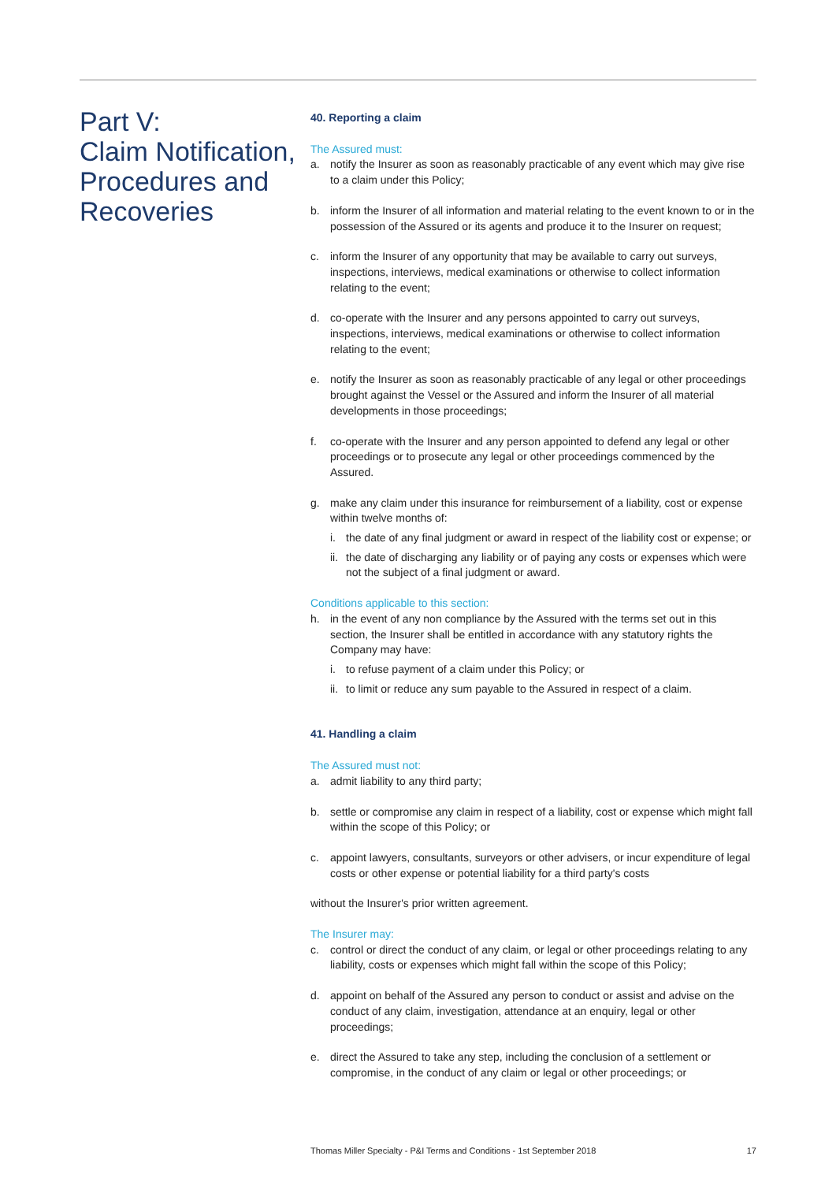Part V:
Claim Notification, Procedures and Recoveries
40. Reporting a claim
The Assured must:
a. notify the Insurer as soon as reasonably practicable of any event which may give rise to a claim under this Policy;
b. inform the Insurer of all information and material relating to the event known to or in the possession of the Assured or its agents and produce it to the Insurer on request;
c. inform the Insurer of any opportunity that may be available to carry out surveys, inspections, interviews, medical examinations or otherwise to collect information relating to the event;
d. co-operate with the Insurer and any persons appointed to carry out surveys, inspections, interviews, medical examinations or otherwise to collect information relating to the event;
e. notify the Insurer as soon as reasonably practicable of any legal or other proceedings brought against the Vessel or the Assured and inform the Insurer of all material developments in those proceedings;
f. co-operate with the Insurer and any person appointed to defend any legal or other proceedings or to prosecute any legal or other proceedings commenced by the Assured.
g. make any claim under this insurance for reimbursement of a liability, cost or expense within twelve months of:
i. the date of any final judgment or award in respect of the liability cost or expense; or
ii. the date of discharging any liability or of paying any costs or expenses which were not the subject of a final judgment or award.
Conditions applicable to this section:
h. in the event of any non compliance by the Assured with the terms set out in this section, the Insurer shall be entitled in accordance with any statutory rights the Company may have:
i. to refuse payment of a claim under this Policy; or
ii. to limit or reduce any sum payable to the Assured in respect of a claim.
41. Handling a claim
The Assured must not:
a. admit liability to any third party;
b. settle or compromise any claim in respect of a liability, cost or expense which might fall within the scope of this Policy; or
c. appoint lawyers, consultants, surveyors or other advisers, or incur expenditure of legal costs or other expense or potential liability for a third party's costs
without the Insurer's prior written agreement.
The Insurer may:
c. control or direct the conduct of any claim, or legal or other proceedings relating to any liability, costs or expenses which might fall within the scope of this Policy;
d. appoint on behalf of the Assured any person to conduct or assist and advise on the conduct of any claim, investigation, attendance at an enquiry, legal or other proceedings;
e. direct the Assured to take any step, including the conclusion of a settlement or compromise, in the conduct of any claim or legal or other proceedings; or
Thomas Miller Specialty - P&I Terms and Conditions - 1st September 2018 17